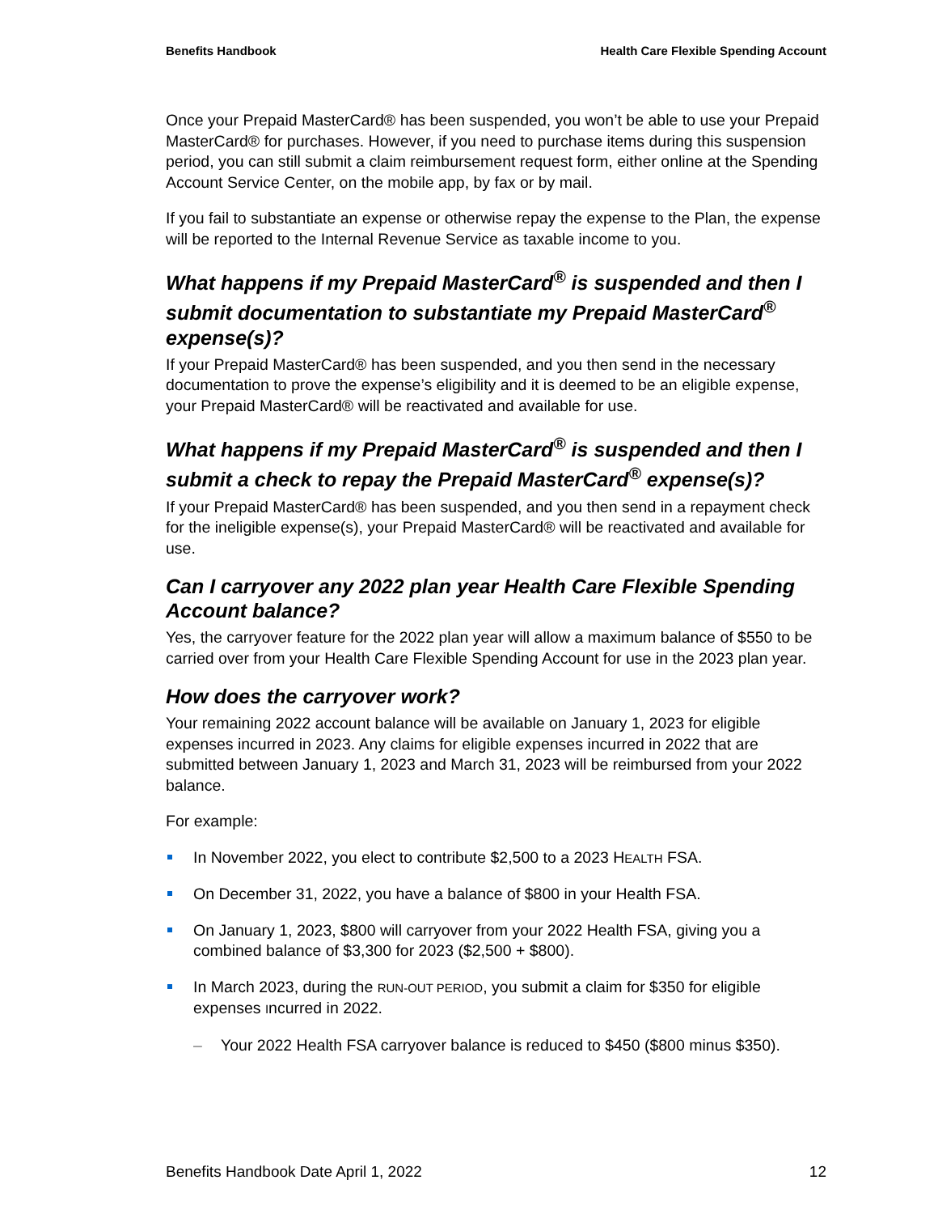Benefits Handbook Health Care Flexible Spending Account
Once your Prepaid MasterCard® has been suspended, you won’t be able to use your Prepaid MasterCard® for purchases. However, if you need to purchase items during this suspension period, you can still submit a claim reimbursement request form, either online at the Spending Account Service Center, on the mobile app, by fax or by mail.
If you fail to substantiate an expense or otherwise repay the expense to the Plan, the expense will be reported to the Internal Revenue Service as taxable income to you.
What happens if my Prepaid MasterCard<sup>®</sup> is suspended and then I submit documentation to substantiate my Prepaid MasterCard<sup>®</sup> expense(s)?
If your Prepaid MasterCard® has been suspended, and you then send in the necessary documentation to prove the expense’s eligibility and it is deemed to be an eligible expense, your Prepaid MasterCard® will be reactivated and available for use.
What happens if my Prepaid MasterCard<sup>®</sup> is suspended and then I submit a check to repay the Prepaid MasterCard<sup>®</sup> expense(s)?
If your Prepaid MasterCard® has been suspended, and you then send in a repayment check for the ineligible expense(s), your Prepaid MasterCard® will be reactivated and available for use.
Can I carryover any 2022 plan year Health Care Flexible Spending Account balance?
Yes, the carryover feature for the 2022 plan year will allow a maximum balance of $550 to be carried over from your Health Care Flexible Spending Account for use in the 2023 plan year.
How does the carryover work?
Your remaining 2022 account balance will be available on January 1, 2023 for eligible expenses incurred in 2023. Any claims for eligible expenses incurred in 2022 that are submitted between January 1, 2023 and March 31, 2023 will be reimbursed from your 2022 balance.
For example:
In November 2022, you elect to contribute $2,500 to a 2023 HEALTH FSA.
On December 31, 2022, you have a balance of $800 in your Health FSA.
On January 1, 2023, $800 will carryover from your 2022 Health FSA, giving you a combined balance of $3,300 for 2023 ($2,500 + $800).
In March 2023, during the RUN-OUT PERIOD, you submit a claim for $350 for eligible expenses Incurred in 2022.
– Your 2022 Health FSA carryover balance is reduced to $450 ($800 minus $350).
Benefits Handbook Date April 1, 2022 12